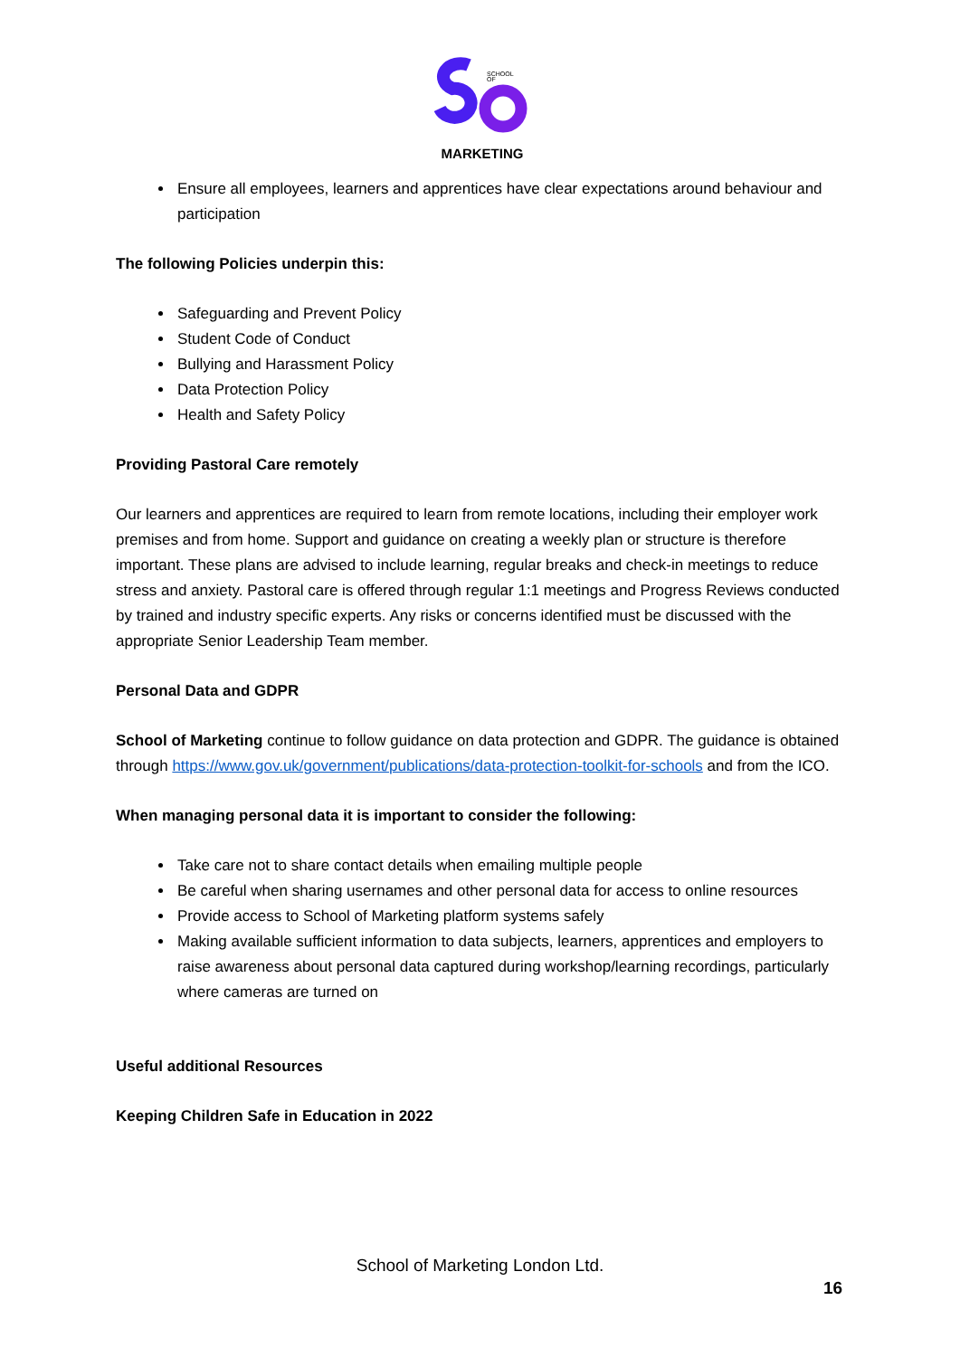SCHOOL
OF
MARKETING
Ensure all employees, learners and apprentices have clear expectations around behaviour and participation
The following Policies underpin this:
Safeguarding and Prevent Policy
Student Code of Conduct
Bullying and Harassment Policy
Data Protection Policy
Health and Safety Policy
Providing Pastoral Care remotely
Our learners and apprentices are required to learn from remote locations, including their employer work premises and from home. Support and guidance on creating a weekly plan or structure is therefore important. These plans are advised to include learning, regular breaks and check-in meetings to reduce stress and anxiety. Pastoral care is offered through regular 1:1 meetings and Progress Reviews conducted by trained and industry specific experts. Any risks or concerns identified must be discussed with the appropriate Senior Leadership Team member.
Personal Data and GDPR
School of Marketing continue to follow guidance on data protection and GDPR. The guidance is obtained through https://www.gov.uk/government/publications/data-protection-toolkit-for-schools and from the ICO.
When managing personal data it is important to consider the following:
Take care not to share contact details when emailing multiple people
Be careful when sharing usernames and other personal data for access to online resources
Provide access to School of Marketing platform systems safely
Making available sufficient information to data subjects, learners, apprentices and employers to raise awareness about personal data captured during workshop/learning recordings, particularly where cameras are turned on
Useful additional Resources
Keeping Children Safe in Education in 2022
School of Marketing London Ltd.
16